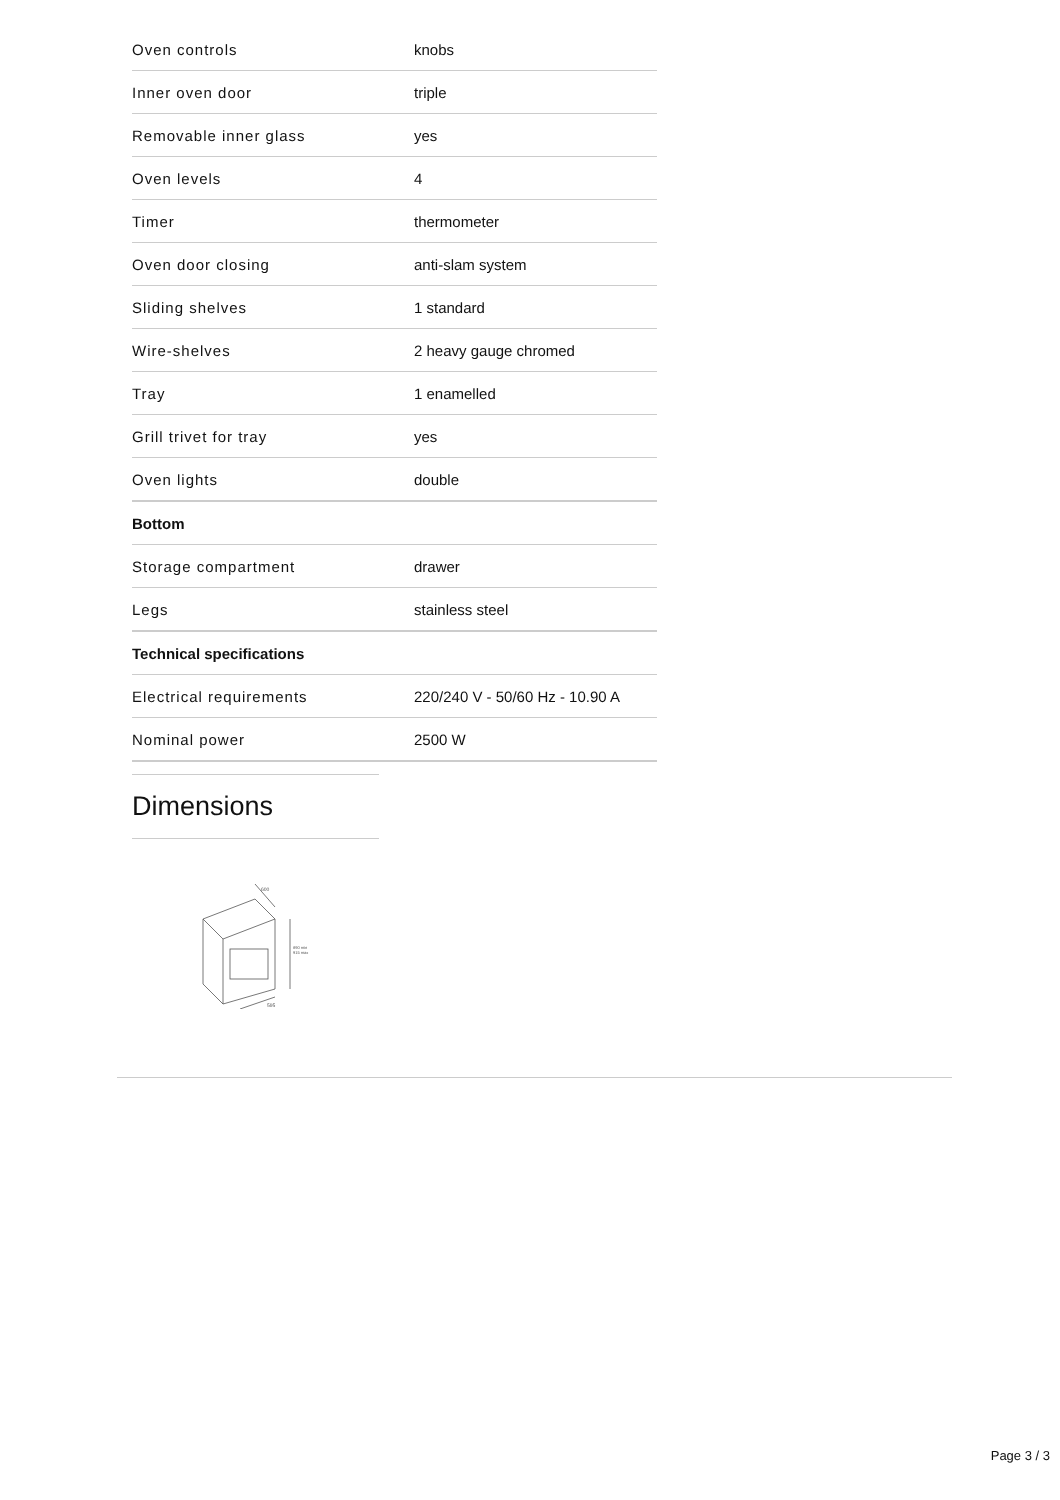| Oven controls | knobs |
| Inner oven door | triple |
| Removable inner glass | yes |
| Oven levels | 4 |
| Timer | thermometer |
| Oven door closing | anti-slam system |
| Sliding shelves | 1 standard |
| Wire-shelves | 2 heavy gauge chromed |
| Tray | 1 enamelled |
| Grill trivet for tray | yes |
| Oven lights | double |
| Bottom | |
| Storage compartment | drawer |
| Legs | stainless steel |
| Technical specifications | |
| Electrical requirements | 220/240 V - 50/60 Hz - 10.90 A |
| Nominal power | 2500 W |
Dimensions
600
890 min
915 max
595
Page 3 / 3